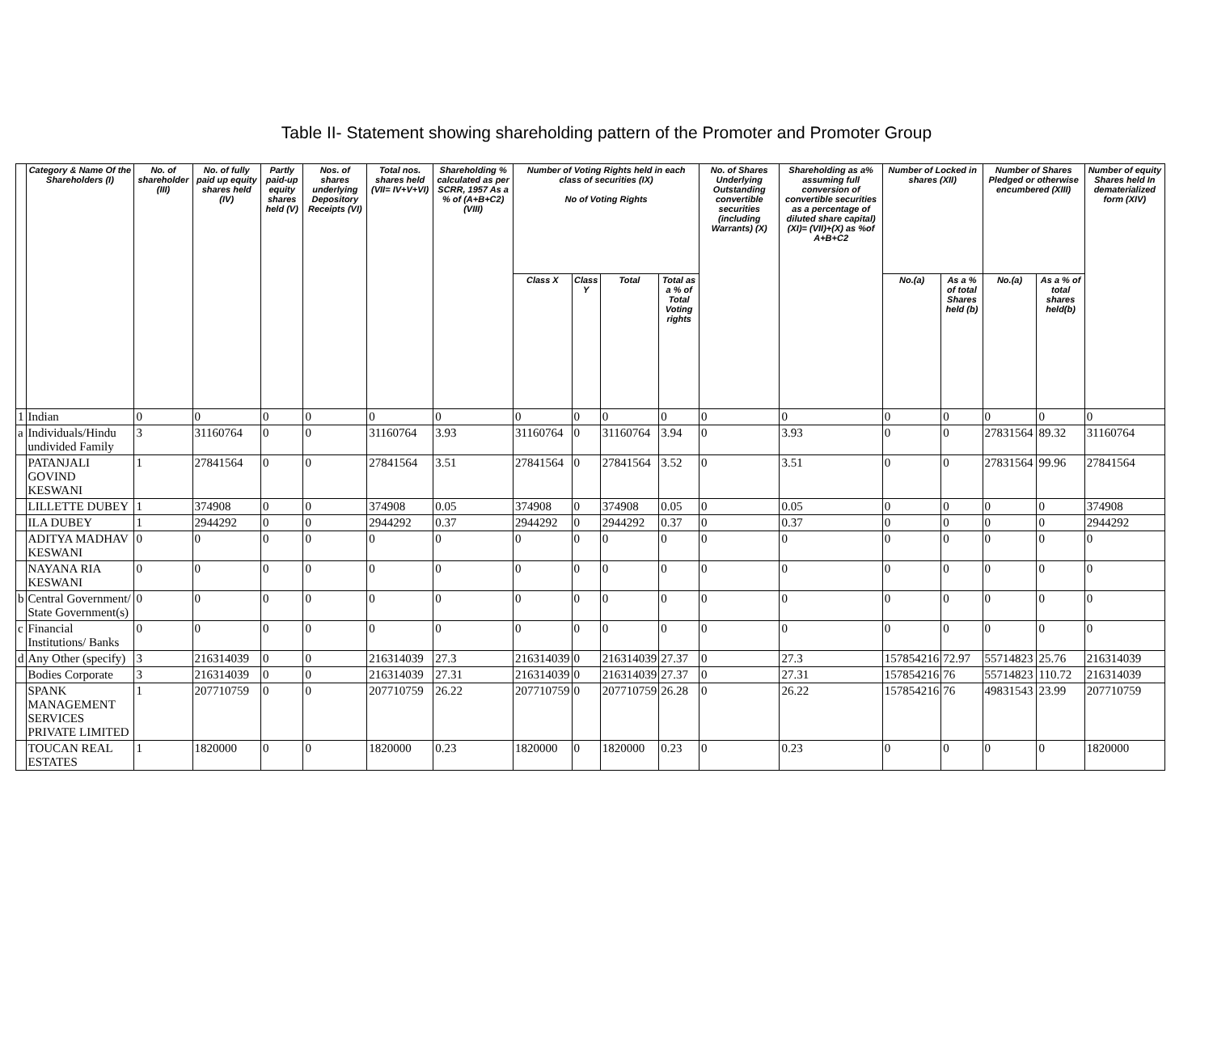Table II- Statement showing shareholding pattern of the Promoter and Promoter Group
| | Category & Name Of the Shareholders (I) | No. of shareholder (III) | No. of fully paid up equity shares held (IV) | Partly paid-up equity shares held (V) | Nos. of shares underlying Depository Receipts (VI) | Total nos. shares held (VII= IV+V+VI) | Shareholding % calculated as per SCRR, 1957 As a % of (A+B+C2) (VIII) | Number of Voting Rights held in each class of securities (IX) No of Voting Rights | | | | No. of Shares Underlying Outstanding convertible securities (including Warrants) (X) | Shareholding as a% assuming full conversion of convertible securities as a percentage of diluted share capital) (XI)= (VII)+(X) as %of A+B+C2 | Number of Locked in shares (XII) | | Number of Shares Pledged or otherwise encumbered (XIII) | | Number of equity Shares held In dematerialized form (XIV) |
| --- | --- | --- | --- | --- | --- | --- | --- | --- | --- | --- | --- | --- | --- | --- | --- | --- | --- | --- |
| | | | | | | | | Class X | Class Y | Total | Total as a % of Total Voting rights | | | No.(a) | As a % of total Shares held (b) | No.(a) | As a % of total shares held(b) | |
| 1 | Indian | 0 | 0 | 0 | 0 | 0 | 0 | 0 | 0 | 0 | 0 | 0 | 0 | 0 | 0 | 0 | 0 | 0 |
| a | Individuals/Hindu undivided Family | 3 | 31160764 | 0 | 0 | 31160764 | 3.93 | 31160764 | 0 | 31160764 | 3.94 | 0 | 3.93 | 0 | 0 | 27831564 | 89.32 | 31160764 |
| | PATANJALI GOVIND KESWANI | 1 | 27841564 | 0 | 0 | 27841564 | 3.51 | 27841564 | 0 | 27841564 | 3.52 | 0 | 3.51 | 0 | 0 | 27831564 | 99.96 | 27841564 |
| | LILLETTE DUBEY | 1 | 374908 | 0 | 0 | 374908 | 0.05 | 374908 | 0 | 374908 | 0.05 | 0 | 0.05 | 0 | 0 | 0 | 0 | 374908 |
| | ILA DUBEY | 1 | 2944292 | 0 | 0 | 2944292 | 0.37 | 2944292 | 0 | 2944292 | 0.37 | 0 | 0.37 | 0 | 0 | 0 | 0 | 2944292 |
| | ADITYA MADHAV KESWANI | 0 | 0 | 0 | 0 | 0 | 0 | 0 | 0 | 0 | 0 | 0 | 0 | 0 | 0 | 0 | 0 | 0 |
| | NAYANA RIA KESWANI | 0 | 0 | 0 | 0 | 0 | 0 | 0 | 0 | 0 | 0 | 0 | 0 | 0 | 0 | 0 | 0 | 0 |
| b | Central Government/ State Government(s) | 0 | 0 | 0 | 0 | 0 | 0 | 0 | 0 | 0 | 0 | 0 | 0 | 0 | 0 | 0 | 0 | 0 |
| c | Financial Institutions/ Banks | 0 | 0 | 0 | 0 | 0 | 0 | 0 | 0 | 0 | 0 | 0 | 0 | 0 | 0 | 0 | 0 | 0 |
| d | Any Other (specify) | 3 | 216314039 | 0 | 0 | 216314039 | 27.3 | 216314039 | 0 | 216314039 | 27.37 | 0 | 27.3 | 157854216 | 72.97 | 55714823 | 25.76 | 216314039 |
| | Bodies Corporate | 3 | 216314039 | 0 | 0 | 216314039 | 27.31 | 216314039 | 0 | 216314039 | 27.37 | 0 | 27.31 | 157854216 | 76 | 55714823 | 110.72 | 216314039 |
| | SPANK MANAGEMENT SERVICES PRIVATE LIMITED | 1 | 207710759 | 0 | 0 | 207710759 | 26.22 | 207710759 | 0 | 207710759 | 26.28 | 0 | 26.22 | 157854216 | 76 | 49831543 | 23.99 | 207710759 |
| | TOUCAN REAL ESTATES | 1 | 1820000 | 0 | 0 | 1820000 | 0.23 | 1820000 | 0 | 1820000 | 0.23 | 0 | 0.23 | 0 | 0 | 0 | 0 | 1820000 |